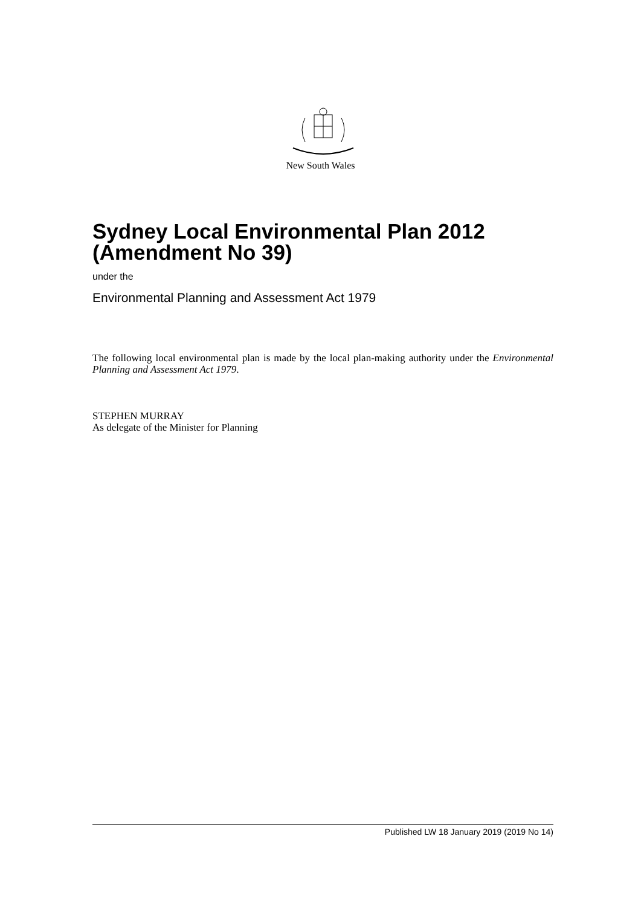New South Wales
Sydney Local Environmental Plan 2012 (Amendment No 39)
under the
Environmental Planning and Assessment Act 1979
The following local environmental plan is made by the local plan-making authority under the Environmental Planning and Assessment Act 1979.
STEPHEN MURRAY
As delegate of the Minister for Planning
Published LW 18 January 2019 (2019 No 14)